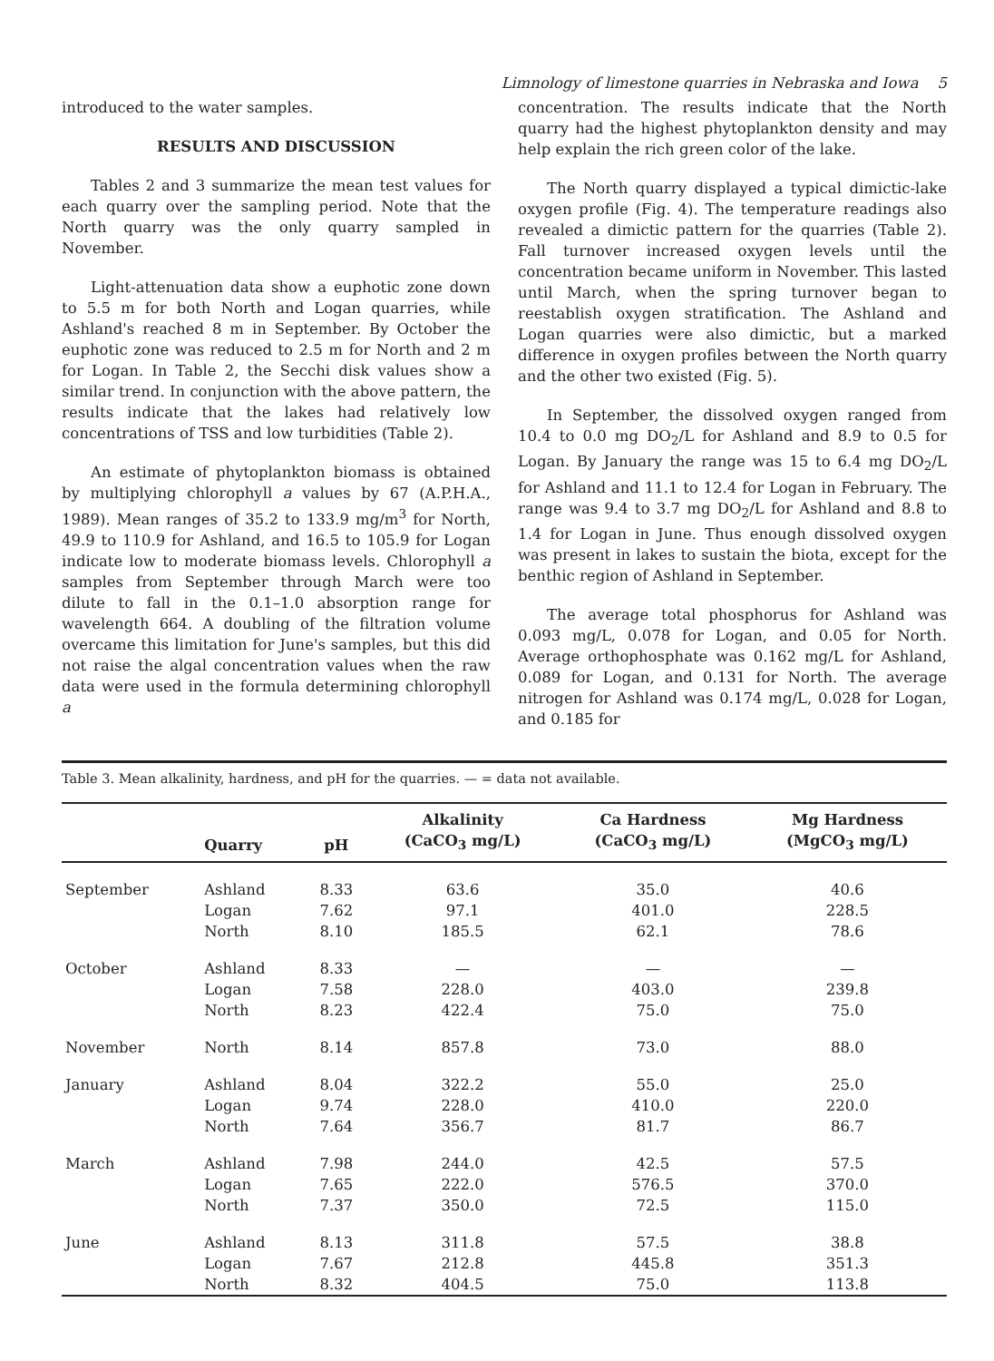Limnology of limestone quarries in Nebraska and Iowa 5
introduced to the water samples.
RESULTS AND DISCUSSION
Tables 2 and 3 summarize the mean test values for each quarry over the sampling period. Note that the North quarry was the only quarry sampled in November.
Light-attenuation data show a euphotic zone down to 5.5 m for both North and Logan quarries, while Ashland's reached 8 m in September. By October the euphotic zone was reduced to 2.5 m for North and 2 m for Logan. In Table 2, the Secchi disk values show a similar trend. In conjunction with the above pattern, the results indicate that the lakes had relatively low concentrations of TSS and low turbidities (Table 2).
An estimate of phytoplankton biomass is obtained by multiplying chlorophyll a values by 67 (A.P.H.A., 1989). Mean ranges of 35.2 to 133.9 mg/m<sup>3</sup> for North, 49.9 to 110.9 for Ashland, and 16.5 to 105.9 for Logan indicate low to moderate biomass levels. Chlorophyll a samples from September through March were too dilute to fall in the 0.1–1.0 absorption range for wavelength 664. A doubling of the filtration volume overcame this limitation for June's samples, but this did not raise the algal concentration values when the raw data were used in the formula determining chlorophyll a
concentration. The results indicate that the North quarry had the highest phytoplankton density and may help explain the rich green color of the lake.
The North quarry displayed a typical dimictic-lake oxygen profile (Fig. 4). The temperature readings also revealed a dimictic pattern for the quarries (Table 2). Fall turnover increased oxygen levels until the concentration became uniform in November. This lasted until March, when the spring turnover began to reestablish oxygen stratification. The Ashland and Logan quarries were also dimictic, but a marked difference in oxygen profiles between the North quarry and the other two existed (Fig. 5).
In September, the dissolved oxygen ranged from 10.4 to 0.0 mg DO<sub>2</sub>/L for Ashland and 8.9 to 0.5 for Logan. By January the range was 15 to 6.4 mg DO<sub>2</sub>/L for Ashland and 11.1 to 12.4 for Logan in February. The range was 9.4 to 3.7 mg DO<sub>2</sub>/L for Ashland and 8.8 to 1.4 for Logan in June. Thus enough dissolved oxygen was present in lakes to sustain the biota, except for the benthic region of Ashland in September.
The average total phosphorus for Ashland was 0.093 mg/L, 0.078 for Logan, and 0.05 for North. Average orthophosphate was 0.162 mg/L for Ashland, 0.089 for Logan, and 0.131 for North. The average nitrogen for Ashland was 0.174 mg/L, 0.028 for Logan, and 0.185 for
Table 3. Mean alkalinity, hardness, and pH for the quarries. — = data not available.
| | Quarry | pH | Alkalinity (CaCO<sub>3</sub> mg/L) | Ca Hardness (CaCO<sub>3</sub> mg/L) | Mg Hardness (MgCO<sub>3</sub> mg/L) |
| --- | --- | --- | --- | --- | --- |
| September | Ashland | 8.33 | 63.6 | 35.0 | 40.6 |
| | Logan | 7.62 | 97.1 | 401.0 | 228.5 |
| | North | 8.10 | 185.5 | 62.1 | 78.6 |
| October | Ashland | 8.33 | — | — | — |
| | Logan | 7.58 | 228.0 | 403.0 | 239.8 |
| | North | 8.23 | 422.4 | 75.0 | 75.0 |
| November | North | 8.14 | 857.8 | 73.0 | 88.0 |
| January | Ashland | 8.04 | 322.2 | 55.0 | 25.0 |
| | Logan | 9.74 | 228.0 | 410.0 | 220.0 |
| | North | 7.64 | 356.7 | 81.7 | 86.7 |
| March | Ashland | 7.98 | 244.0 | 42.5 | 57.5 |
| | Logan | 7.65 | 222.0 | 576.5 | 370.0 |
| | North | 7.37 | 350.0 | 72.5 | 115.0 |
| June | Ashland | 8.13 | 311.8 | 57.5 | 38.8 |
| | Logan | 7.67 | 212.8 | 445.8 | 351.3 |
| | North | 8.32 | 404.5 | 75.0 | 113.8 |